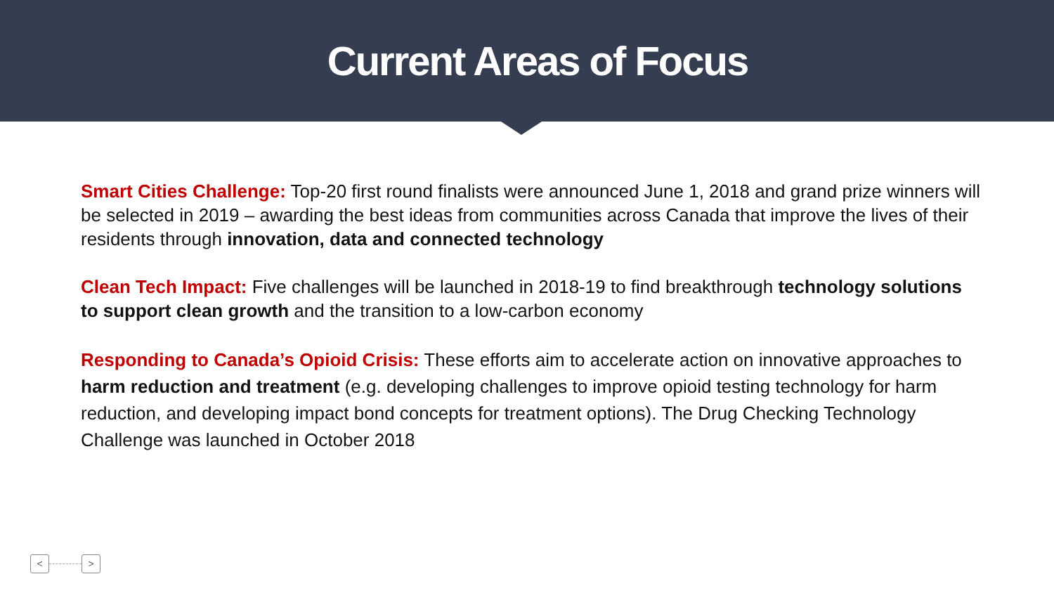Current Areas of Focus
Smart Cities Challenge: Top-20 first round finalists were announced June 1, 2018 and grand prize winners will be selected in 2019 – awarding the best ideas from communities across Canada that improve the lives of their residents through innovation, data and connected technology
Clean Tech Impact: Five challenges will be launched in 2018-19 to find breakthrough technology solutions to support clean growth and the transition to a low-carbon economy
Responding to Canada’s Opioid Crisis: These efforts aim to accelerate action on innovative approaches to harm reduction and treatment (e.g. developing challenges to improve opioid testing technology for harm reduction, and developing impact bond concepts for treatment options). The Drug Checking Technology Challenge was launched in October 2018
< >